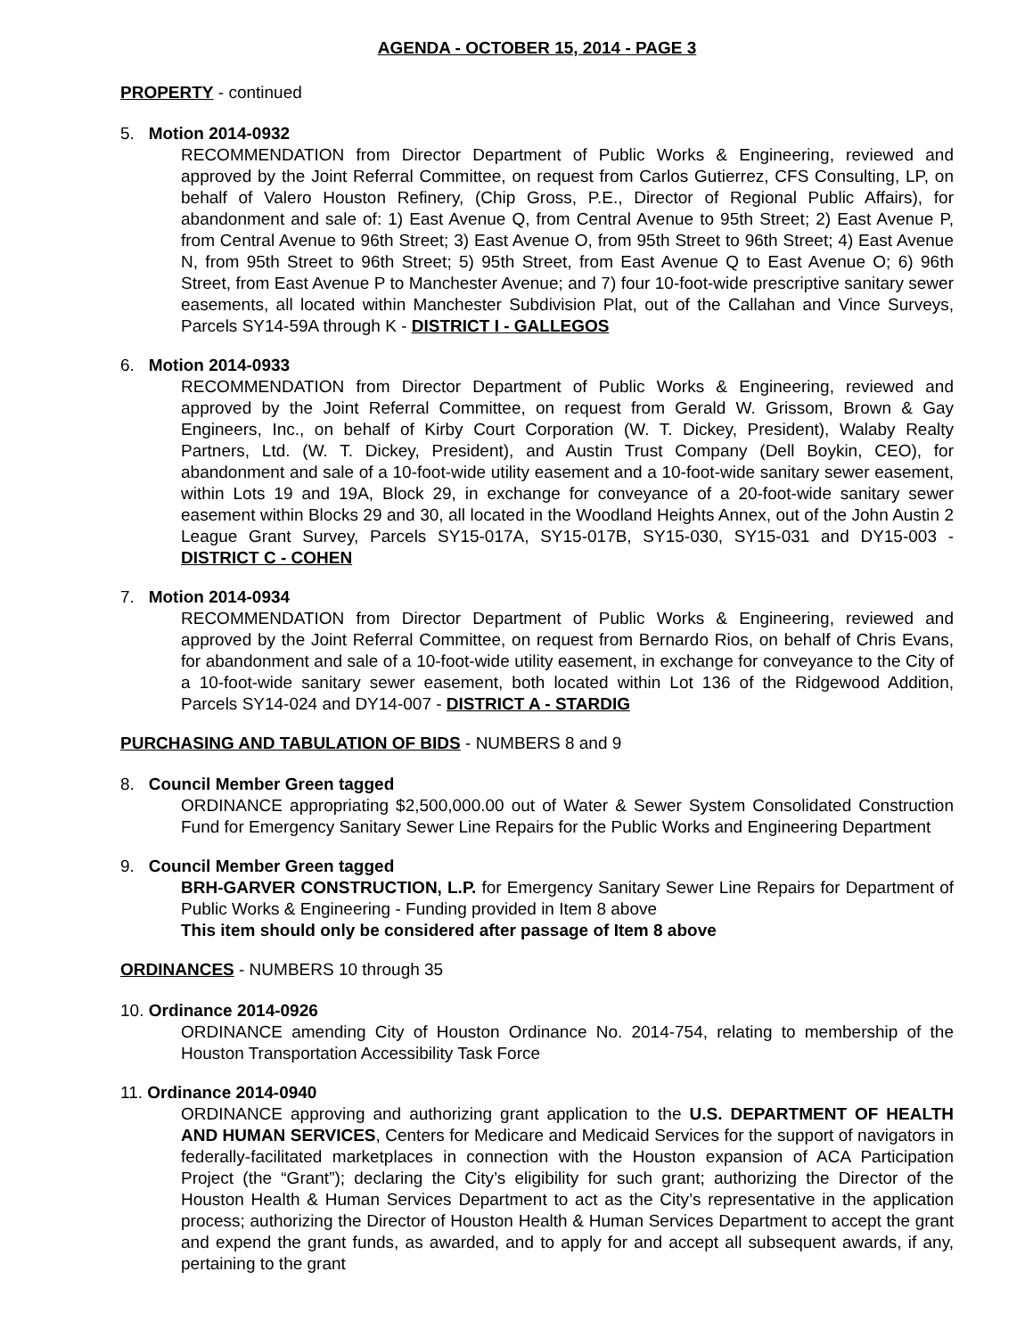AGENDA - OCTOBER 15, 2014 - PAGE 3
PROPERTY - continued
5. Motion 2014-0932
RECOMMENDATION from Director Department of Public Works & Engineering, reviewed and approved by the Joint Referral Committee, on request from Carlos Gutierrez, CFS Consulting, LP, on behalf of Valero Houston Refinery, (Chip Gross, P.E., Director of Regional Public Affairs), for abandonment and sale of: 1) East Avenue Q, from Central Avenue to 95th Street; 2) East Avenue P, from Central Avenue to 96th Street; 3) East Avenue O, from 95th Street to 96th Street; 4) East Avenue N, from 95th Street to 96th Street; 5) 95th Street, from East Avenue Q to East Avenue O; 6) 96th Street, from East Avenue P to Manchester Avenue; and 7) four 10-foot-wide prescriptive sanitary sewer easements, all located within Manchester Subdivision Plat, out of the Callahan and Vince Surveys, Parcels SY14-59A through K - DISTRICT I - GALLEGOS
6. Motion 2014-0933
RECOMMENDATION from Director Department of Public Works & Engineering, reviewed and approved by the Joint Referral Committee, on request from Gerald W. Grissom, Brown & Gay Engineers, Inc., on behalf of Kirby Court Corporation (W. T. Dickey, President), Walaby Realty Partners, Ltd. (W. T. Dickey, President), and Austin Trust Company (Dell Boykin, CEO), for abandonment and sale of a 10-foot-wide utility easement and a 10-foot-wide sanitary sewer easement, within Lots 19 and 19A, Block 29, in exchange for conveyance of a 20-foot-wide sanitary sewer easement within Blocks 29 and 30, all located in the Woodland Heights Annex, out of the John Austin 2 League Grant Survey, Parcels SY15-017A, SY15-017B, SY15-030, SY15-031 and DY15-003 - DISTRICT C - COHEN
7. Motion 2014-0934
RECOMMENDATION from Director Department of Public Works & Engineering, reviewed and approved by the Joint Referral Committee, on request from Bernardo Rios, on behalf of Chris Evans, for abandonment and sale of a 10-foot-wide utility easement, in exchange for conveyance to the City of a 10-foot-wide sanitary sewer easement, both located within Lot 136 of the Ridgewood Addition, Parcels SY14-024 and DY14-007 - DISTRICT A - STARDIG
PURCHASING AND TABULATION OF BIDS - NUMBERS 8 and 9
8. Council Member Green tagged
ORDINANCE appropriating $2,500,000.00 out of Water & Sewer System Consolidated Construction Fund for Emergency Sanitary Sewer Line Repairs for the Public Works and Engineering Department
9. Council Member Green tagged
BRH-GARVER CONSTRUCTION, L.P. for Emergency Sanitary Sewer Line Repairs for Department of Public Works & Engineering - Funding provided in Item 8 above
This item should only be considered after passage of Item 8 above
ORDINANCES - NUMBERS 10 through 35
10. Ordinance 2014-0926
ORDINANCE amending City of Houston Ordinance No. 2014-754, relating to membership of the Houston Transportation Accessibility Task Force
11. Ordinance 2014-0940
ORDINANCE approving and authorizing grant application to the U.S. DEPARTMENT OF HEALTH AND HUMAN SERVICES, Centers for Medicare and Medicaid Services for the support of navigators in federally-facilitated marketplaces in connection with the Houston expansion of ACA Participation Project (the “Grant”); declaring the City’s eligibility for such grant; authorizing the Director of the Houston Health & Human Services Department to act as the City’s representative in the application process; authorizing the Director of Houston Health & Human Services Department to accept the grant and expend the grant funds, as awarded, and to apply for and accept all subsequent awards, if any, pertaining to the grant